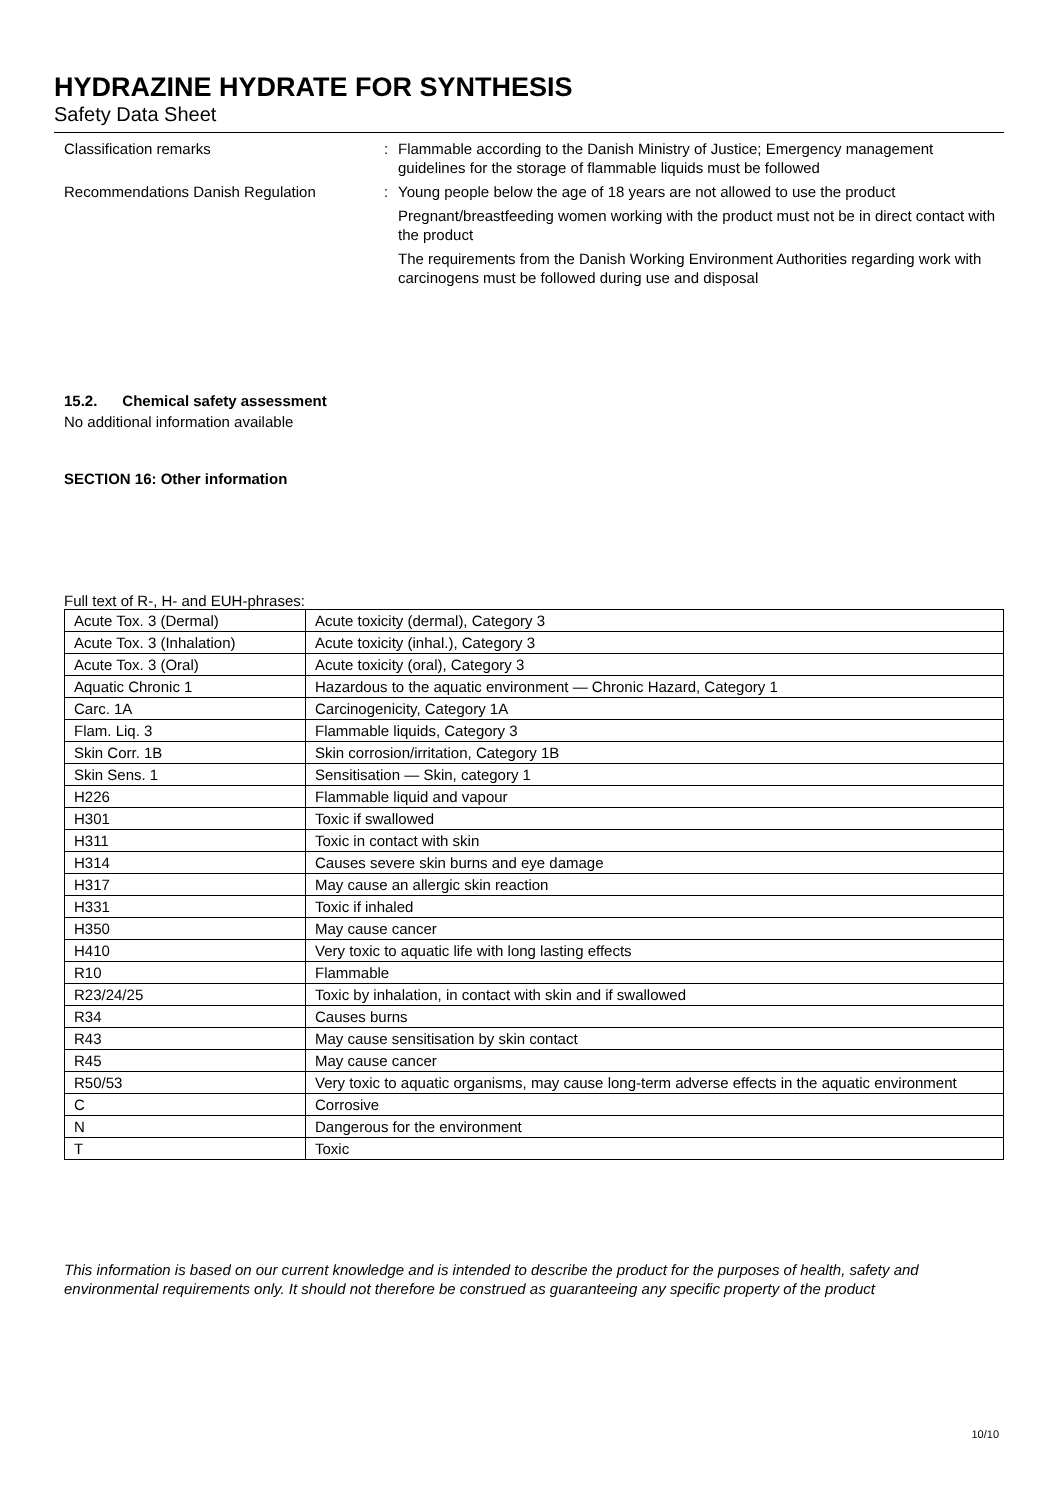HYDRAZINE HYDRATE FOR SYNTHESIS
Safety Data Sheet
Classification remarks : Flammable according to the Danish Ministry of Justice; Emergency management guidelines for the storage of flammable liquids must be followed
Recommendations Danish Regulation : Young people below the age of 18 years are not allowed to use the product
Pregnant/breastfeeding women working with the product must not be in direct contact with the product
The requirements from the Danish Working Environment Authorities regarding work with carcinogens must be followed during use and disposal
15.2. Chemical safety assessment
No additional information available
SECTION 16: Other information
Full text of R-, H- and EUH-phrases:
| Acute Tox. 3 (Dermal) | Acute toxicity (dermal), Category 3 |
| Acute Tox. 3 (Inhalation) | Acute toxicity (inhal.), Category 3 |
| Acute Tox. 3 (Oral) | Acute toxicity (oral), Category 3 |
| Aquatic Chronic 1 | Hazardous to the aquatic environment — Chronic Hazard, Category 1 |
| Carc. 1A | Carcinogenicity, Category 1A |
| Flam. Liq. 3 | Flammable liquids, Category 3 |
| Skin Corr. 1B | Skin corrosion/irritation, Category 1B |
| Skin Sens. 1 | Sensitisation — Skin, category 1 |
| H226 | Flammable liquid and vapour |
| H301 | Toxic if swallowed |
| H311 | Toxic in contact with skin |
| H314 | Causes severe skin burns and eye damage |
| H317 | May cause an allergic skin reaction |
| H331 | Toxic if inhaled |
| H350 | May cause cancer |
| H410 | Very toxic to aquatic life with long lasting effects |
| R10 | Flammable |
| R23/24/25 | Toxic by inhalation, in contact with skin and if swallowed |
| R34 | Causes burns |
| R43 | May cause sensitisation by skin contact |
| R45 | May cause cancer |
| R50/53 | Very toxic to aquatic organisms, may cause long-term adverse effects in the aquatic environment |
| C | Corrosive |
| N | Dangerous for the environment |
| T | Toxic |
This information is based on our current knowledge and is intended to describe the product for the purposes of health, safety and environmental requirements only. It should not therefore be construed as guaranteeing any specific property of the product
10/10